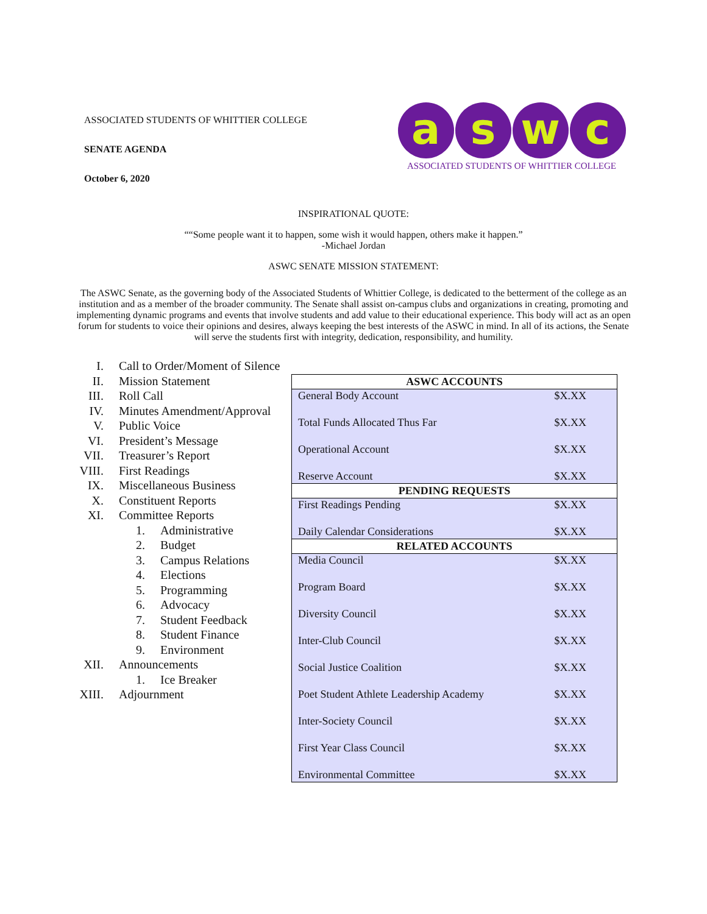ASSOCIATED STUDENTS OF WHITTIER COLLEGE
SENATE AGENDA
October 6, 2020
a s w c
ASSOCIATED STUDENTS OF WHITTIER COLLEGE
INSPIRATIONAL QUOTE:
““Some people want it to happen, some wish it would happen, others make it happen.”
-Michael Jordan
ASWC SENATE MISSION STATEMENT:
The ASWC Senate, as the governing body of the Associated Students of Whittier College, is dedicated to the betterment of the college as an institution and as a member of the broader community. The Senate shall assist on-campus clubs and organizations in creating, promoting and implementing dynamic programs and events that involve students and add value to their educational experience. This body will act as an open forum for students to voice their opinions and desires, always keeping the best interests of the ASWC in mind. In all of its actions, the Senate will serve the students first with integrity, dedication, responsibility, and humility.
I. Call to Order/Moment of Silence
II. Mission Statement
III. Roll Call
IV. Minutes Amendment/Approval
V. Public Voice
VI. President’s Message
VII. Treasurer’s Report
VIII. First Readings
IX. Miscellaneous Business
X. Constituent Reports
XI. Committee Reports
1. Administrative
2. Budget
3. Campus Relations
4. Elections
5. Programming
6. Advocacy
7. Student Feedback
8. Student Finance
9. Environment
XII. Announcements
1. Ice Breaker
XIII. Adjournment
| ASWC ACCOUNTS | |
| --- | --- |
| General Body Account | $X.XX |
| Total Funds Allocated Thus Far | $X.XX |
| Operational Account | $X.XX |
| Reserve Account | $X.XX |
| PENDING REQUESTS | |
| First Readings Pending | $X.XX |
| Daily Calendar Considerations | $X.XX |
| RELATED ACCOUNTS | |
| Media Council | $X.XX |
| Program Board | $X.XX |
| Diversity Council | $X.XX |
| Inter-Club Council | $X.XX |
| Social Justice Coalition | $X.XX |
| Poet Student Athlete Leadership Academy | $X.XX |
| Inter-Society Council | $X.XX |
| First Year Class Council | $X.XX |
| Environmental Committee | $X.XX |